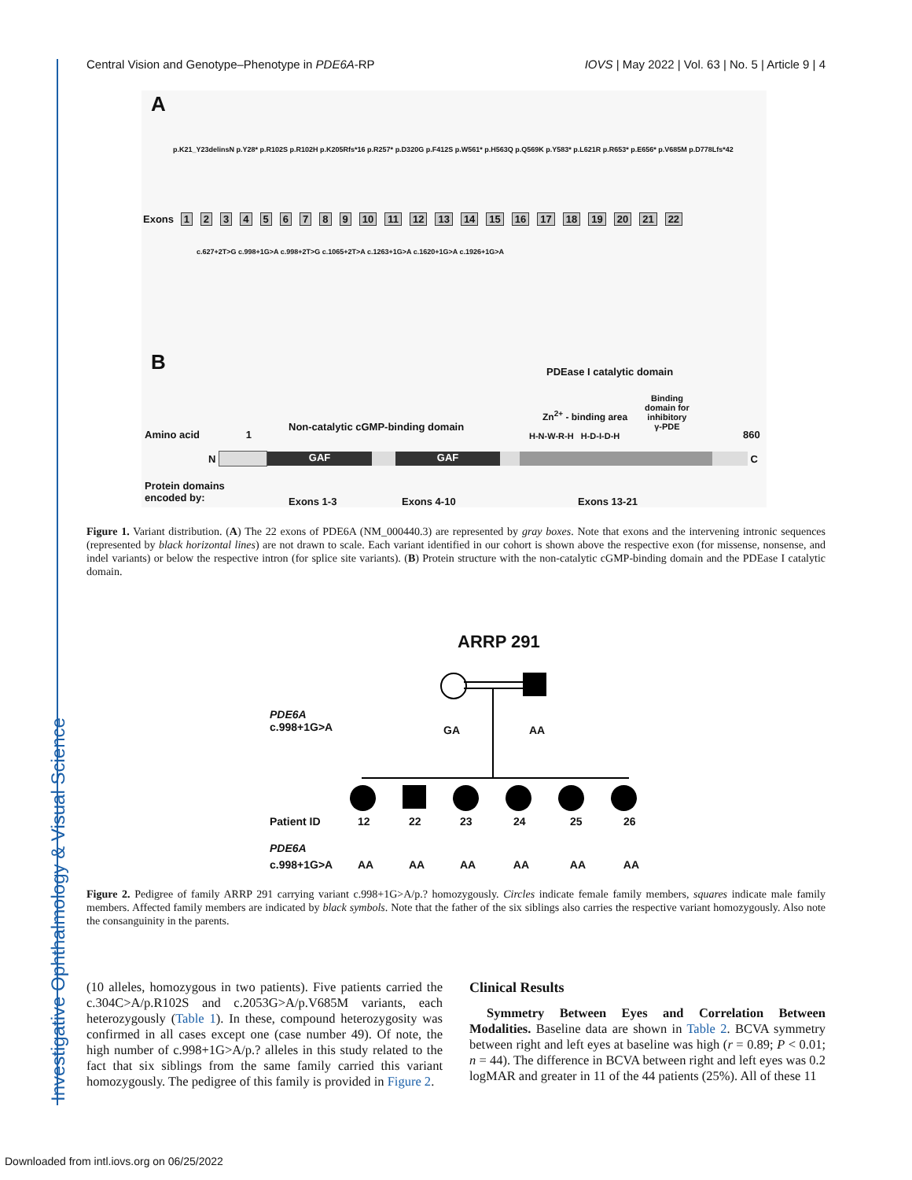Investigative Ophthalmology & Visual Science
Central Vision and Genotype–Phenotype in PDE6A-RP IOVS | May 2022 | Vol. 63 | No. 5 | Article 9 | 4
A
Exons 123456789 10 11 12 13 14 15 16 17 18 19 20 21 22
p.K21_Y23delinsN p.Y28* p.R102S p.R102H p.K205Rfs*16 p.R257* p.D320G p.F412S p.W561* p.H563Q p.Q569K p.Y583* p.L621R p.R653* p.E656* p.V685M p.D778Lfs*42
c.627+2T>G c.998+1G>A c.998+2T>G c.1065+2T>A c.1263+1G>A c.1620+1G>A c.1926+1G>A
B PDEase I catalytic domain
Binding
domain for
inhibitory
γ-PDE
Zn<sup>2+</sup> - binding area
Non-catalytic cGMP-binding domain
Amino acid 1 860
H-N-W-R-H H-D-I-D-H
N
GAF GAF
C
Protein domains
encoded by:
Exons 1-3 Exons 4-10 Exons 13-21
Figure 1. Variant distribution. (A) The 22 exons of PDE6A (NM_000440.3) are represented by gray boxes. Note that exons and the intervening intronic sequences (represented by black horizontal lines) are not drawn to scale. Each variant identified in our cohort is shown above the respective exon (for missense, nonsense, and indel variants) or below the respective intron (for splice site variants). (B) Protein structure with the non-catalytic cGMP-binding domain and the PDEase I catalytic domain.
ARRP 291
PDE6A
c.998+1G>A
GA AA
Patient ID 12 22 23 24 25 26
PDE6A
c.998+1G>A AA AA AA AA AA AA
Figure 2. Pedigree of family ARRP 291 carrying variant c.998+1G>A/p.? homozygously. Circles indicate female family members, squares indicate male family members. Affected family members are indicated by black symbols. Note that the father of the six siblings also carries the respective variant homozygously. Also note the consanguinity in the parents.
(10 alleles, homozygous in two patients). Five patients carried the c.304C>A/p.R102S and c.2053G>A/p.V685M variants, each heterozygously (Table 1). In these, compound heterozygosity was confirmed in all cases except one (case number 49). Of note, the high number of c.998+1G>A/p.? alleles in this study related to the fact that six siblings from the same family carried this variant homozygously. The pedigree of this family is provided in Figure 2.
Clinical Results
Symmetry Between Eyes and Correlation Between Modalities. Baseline data are shown in Table 2. BCVA symmetry between right and left eyes at baseline was high (r = 0.89; P < 0.01; n = 44). The difference in BCVA between right and left eyes was 0.2 logMAR and greater in 11 of the 44 patients (25%). All of these 11
Downloaded from intl.iovs.org on 06/25/2022